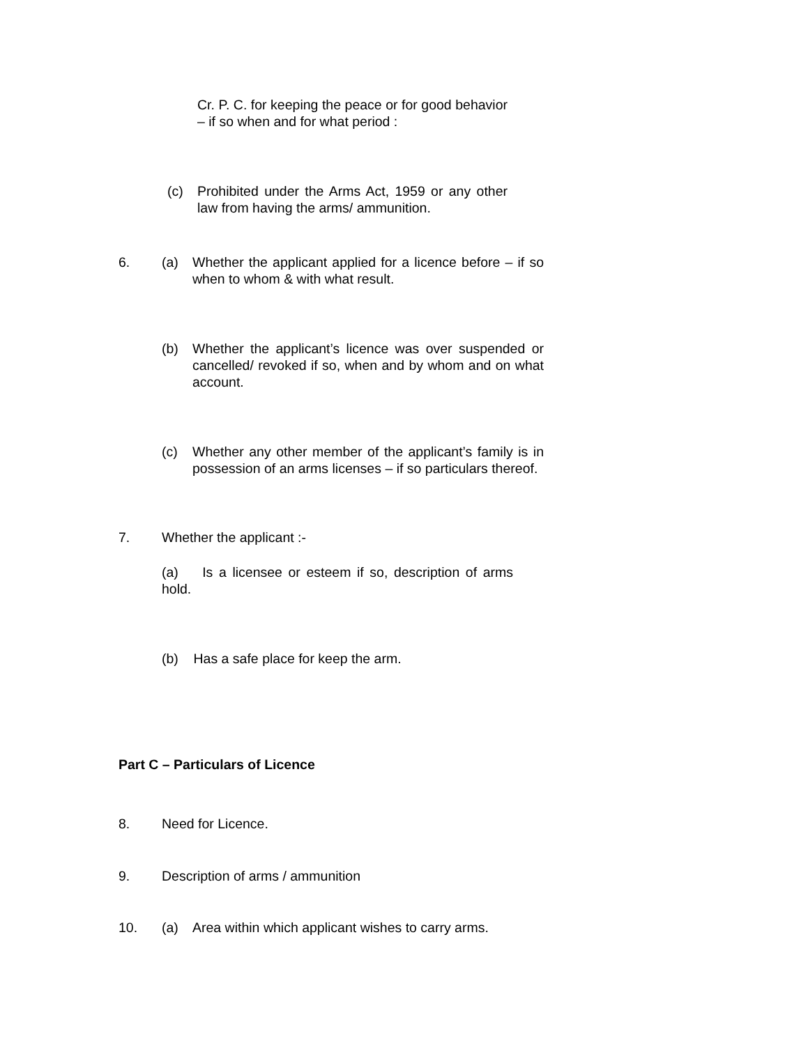Cr. P. C. for keeping the peace or for good behavior – if so when and for what period :
(c) Prohibited under the Arms Act, 1959 or any other law from having the arms/ ammunition.
6. (a) Whether the applicant applied for a licence before – if so when to whom & with what result.
(b) Whether the applicant’s licence was over suspended or cancelled/ revoked if so, when and by whom and on what account.
(c) Whether any other member of the applicant’s family is in possession of an arms licenses – if so particulars thereof.
7. Whether the applicant :-
(a) Is a licensee or esteem if so, description of arms hold.
(b) Has a safe place for keep the arm.
Part C – Particulars of Licence
8. Need for Licence.
9. Description of arms / ammunition
10. (a) Area within which applicant wishes to carry arms.